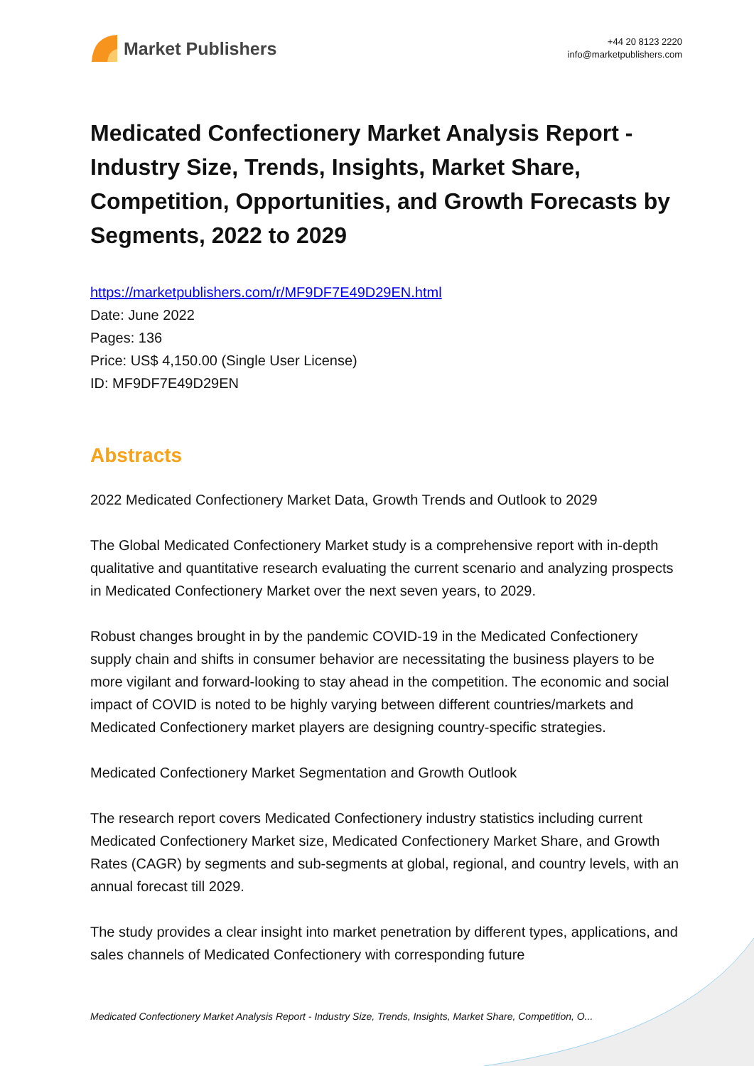Market Publishers
+44 20 8123 2220
info@marketpublishers.com
Medicated Confectionery Market Analysis Report - Industry Size, Trends, Insights, Market Share, Competition, Opportunities, and Growth Forecasts by Segments, 2022 to 2029
https://marketpublishers.com/r/MF9DF7E49D29EN.html
Date: June 2022
Pages: 136
Price: US$ 4,150.00 (Single User License)
ID: MF9DF7E49D29EN
Abstracts
2022 Medicated Confectionery Market Data, Growth Trends and Outlook to 2029
The Global Medicated Confectionery Market study is a comprehensive report with in-depth qualitative and quantitative research evaluating the current scenario and analyzing prospects in Medicated Confectionery Market over the next seven years, to 2029.
Robust changes brought in by the pandemic COVID-19 in the Medicated Confectionery supply chain and shifts in consumer behavior are necessitating the business players to be more vigilant and forward-looking to stay ahead in the competition. The economic and social impact of COVID is noted to be highly varying between different countries/markets and Medicated Confectionery market players are designing country-specific strategies.
Medicated Confectionery Market Segmentation and Growth Outlook
The research report covers Medicated Confectionery industry statistics including current Medicated Confectionery Market size, Medicated Confectionery Market Share, and Growth Rates (CAGR) by segments and sub-segments at global, regional, and country levels, with an annual forecast till 2029.
The study provides a clear insight into market penetration by different types, applications, and sales channels of Medicated Confectionery with corresponding future
Medicated Confectionery Market Analysis Report - Industry Size, Trends, Insights, Market Share, Competition, O...